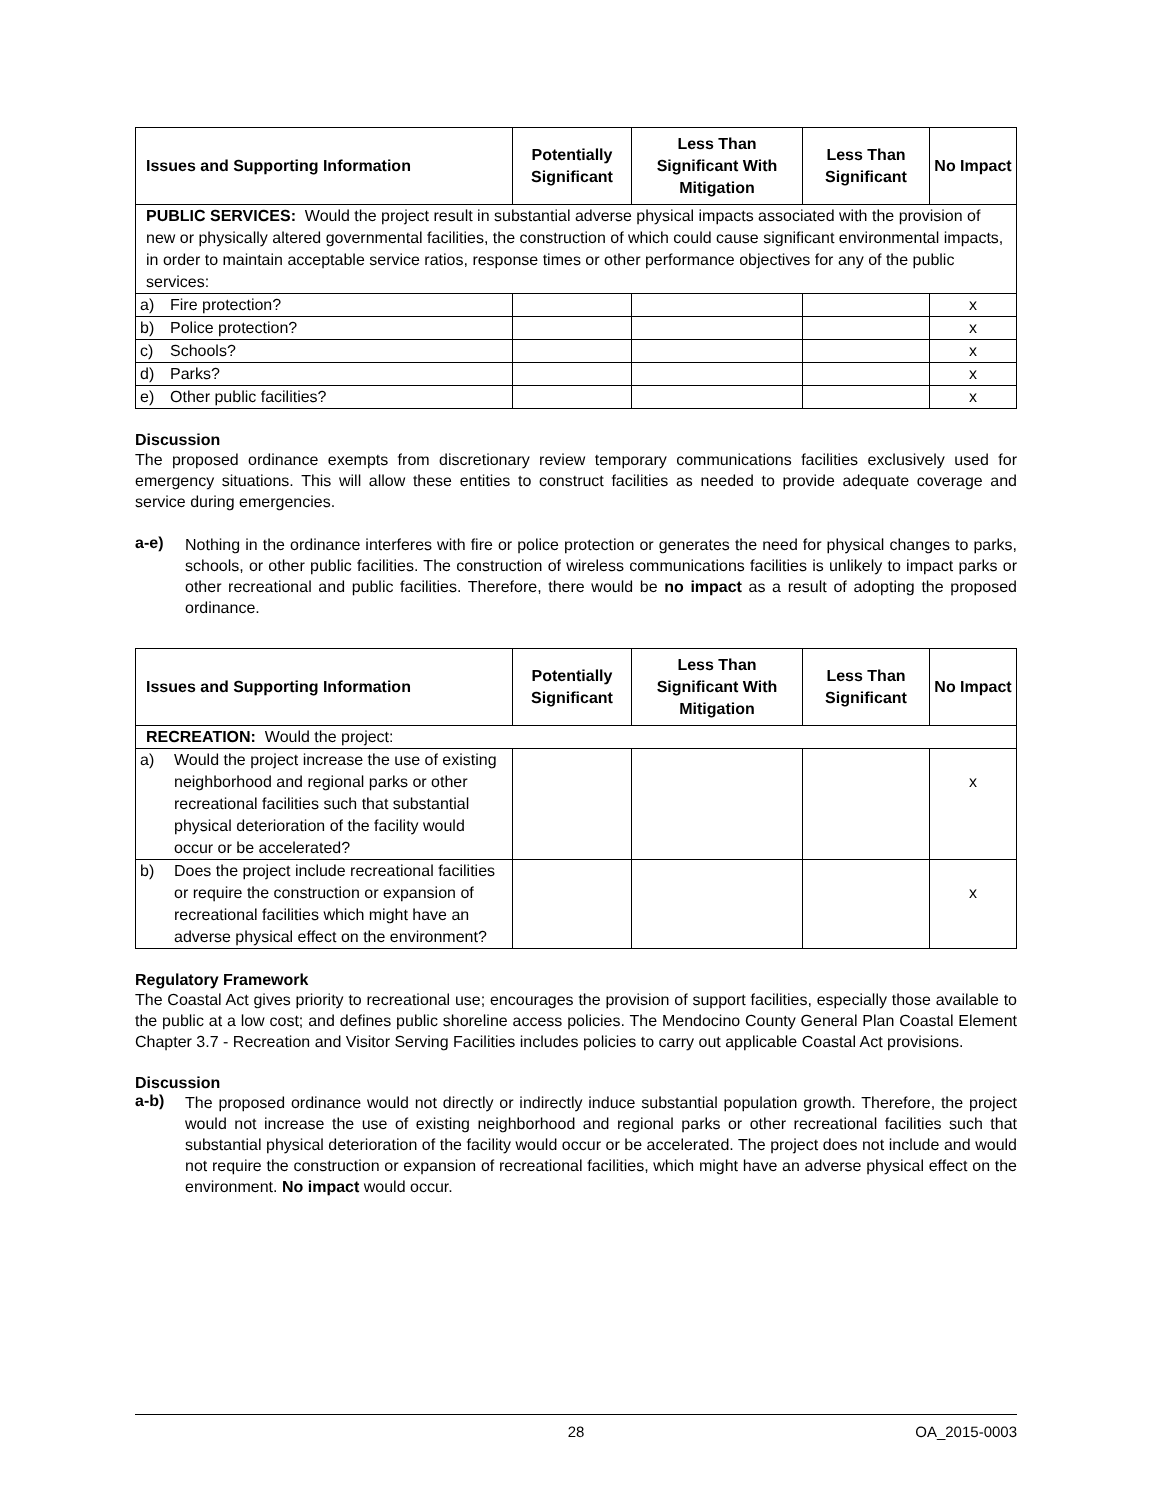| Issues and Supporting Information | Potentially Significant | Less Than Significant With Mitigation | Less Than Significant | No Impact |
| --- | --- | --- | --- | --- |
| PUBLIC SERVICES: Would the project result in substantial adverse physical impacts associated with the provision of new or physically altered governmental facilities, the construction of which could cause significant environmental impacts, in order to maintain acceptable service ratios, response times or other performance objectives for any of the public services: | | | | |
| a) Fire protection? | | | | x |
| b) Police protection? | | | | x |
| c) Schools? | | | | x |
| d) Parks? | | | | x |
| e) Other public facilities? | | | | x |
Discussion
The proposed ordinance exempts from discretionary review temporary communications facilities exclusively used for emergency situations. This will allow these entities to construct facilities as needed to provide adequate coverage and service during emergencies.
a-e)
Nothing in the ordinance interferes with fire or police protection or generates the need for physical changes to parks, schools, or other public facilities. The construction of wireless communications facilities is unlikely to impact parks or other recreational and public facilities. Therefore, there would be no impact as a result of adopting the proposed ordinance.
| Issues and Supporting Information | Potentially Significant | Less Than Significant With Mitigation | Less Than Significant | No Impact |
| --- | --- | --- | --- | --- |
| RECREATION: Would the project: | | | | |
| a) Would the project increase the use of existing neighborhood and regional parks or other recreational facilities such that substantial physical deterioration of the facility would occur or be accelerated? | | | | x |
| b) Does the project include recreational facilities or require the construction or expansion of recreational facilities which might have an adverse physical effect on the environment? | | | | x |
Regulatory Framework
The Coastal Act gives priority to recreational use; encourages the provision of support facilities, especially those available to the public at a low cost; and defines public shoreline access policies. The Mendocino County General Plan Coastal Element Chapter 3.7 - Recreation and Visitor Serving Facilities includes policies to carry out applicable Coastal Act provisions.
Discussion
a-b)
The proposed ordinance would not directly or indirectly induce substantial population growth. Therefore, the project would not increase the use of existing neighborhood and regional parks or other recreational facilities such that substantial physical deterioration of the facility would occur or be accelerated. The project does not include and would not require the construction or expansion of recreational facilities, which might have an adverse physical effect on the environment. No impact would occur.
28 OA_2015-0003